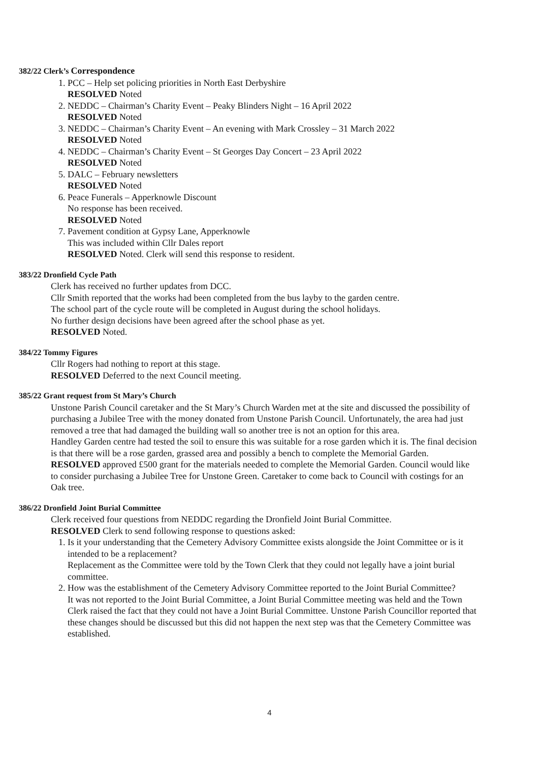382/22 Clerk’s Correspondence
1. PCC – Help set policing priorities in North East Derbyshire
RESOLVED Noted
2. NEDDC – Chairman’s Charity Event – Peaky Blinders Night – 16 April 2022
RESOLVED Noted
3. NEDDC – Chairman’s Charity Event – An evening with Mark Crossley – 31 March 2022
RESOLVED Noted
4. NEDDC – Chairman’s Charity Event – St Georges Day Concert – 23 April 2022
RESOLVED Noted
5. DALC – February newsletters
RESOLVED Noted
6. Peace Funerals – Apperknowle Discount
No response has been received.
RESOLVED Noted
7. Pavement condition at Gypsy Lane, Apperknowle
This was included within Cllr Dales report
RESOLVED Noted. Clerk will send this response to resident.
383/22 Dronfield Cycle Path
Clerk has received no further updates from DCC.
Cllr Smith reported that the works had been completed from the bus layby to the garden centre.
The school part of the cycle route will be completed in August during the school holidays.
No further design decisions have been agreed after the school phase as yet.
RESOLVED Noted.
384/22 Tommy Figures
Cllr Rogers had nothing to report at this stage.
RESOLVED Deferred to the next Council meeting.
385/22 Grant request from St Mary’s Church
Unstone Parish Council caretaker and the St Mary’s Church Warden met at the site and discussed the possibility of purchasing a Jubilee Tree with the money donated from Unstone Parish Council. Unfortunately, the area had just removed a tree that had damaged the building wall so another tree is not an option for this area.
Handley Garden centre had tested the soil to ensure this was suitable for a rose garden which it is. The final decision is that there will be a rose garden, grassed area and possibly a bench to complete the Memorial Garden.
RESOLVED approved £500 grant for the materials needed to complete the Memorial Garden. Council would like to consider purchasing a Jubilee Tree for Unstone Green. Caretaker to come back to Council with costings for an Oak tree.
386/22 Dronfield Joint Burial Committee
Clerk received four questions from NEDDC regarding the Dronfield Joint Burial Committee.
RESOLVED Clerk to send following response to questions asked:
1. Is it your understanding that the Cemetery Advisory Committee exists alongside the Joint Committee or is it intended to be a replacement?
Replacement as the Committee were told by the Town Clerk that they could not legally have a joint burial committee.
2. How was the establishment of the Cemetery Advisory Committee reported to the Joint Burial Committee?
It was not reported to the Joint Burial Committee, a Joint Burial Committee meeting was held and the Town Clerk raised the fact that they could not have a Joint Burial Committee. Unstone Parish Councillor reported that these changes should be discussed but this did not happen the next step was that the Cemetery Committee was established.
4